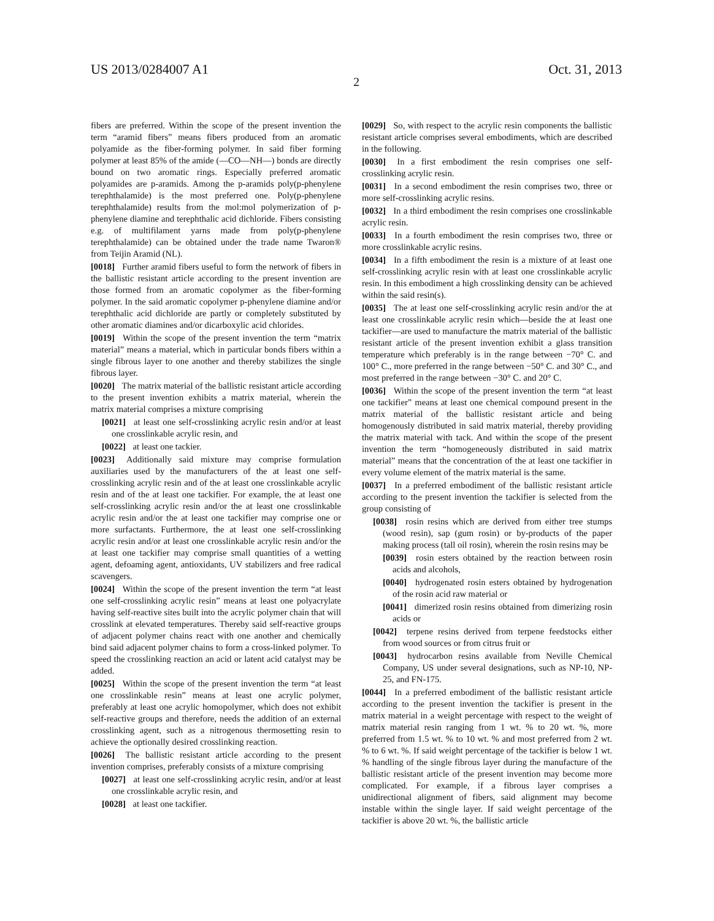US 2013/0284007 A1 Oct. 31, 2013
2
fibers are preferred. Within the scope of the present invention the term “aramid fibers” means fibers produced from an aromatic polyamide as the fiber-forming polymer. In said fiber forming polymer at least 85% of the amide (—CO—NH—) bonds are directly bound on two aromatic rings. Especially preferred aromatic polyamides are p-aramids. Among the p-aramids poly(p-phenylene terephthalamide) is the most preferred one. Poly(p-phenylene terephthalamide) results from the mol:mol polymerization of p-phenylene diamine and terephthalic acid dichloride. Fibers consisting e.g. of multifilament yarns made from poly(p-phenylene terephthalamide) can be obtained under the trade name Twaron® from Teijin Aramid (NL).
[0018] Further aramid fibers useful to form the network of fibers in the ballistic resistant article according to the present invention are those formed from an aromatic copolymer as the fiber-forming polymer. In the said aromatic copolymer p-phenylene diamine and/or terephthalic acid dichloride are partly or completely substituted by other aromatic diamines and/or dicarboxylic acid chlorides.
[0019] Within the scope of the present invention the term “matrix material” means a material, which in particular bonds fibers within a single fibrous layer to one another and thereby stabilizes the single fibrous layer.
[0020] The matrix material of the ballistic resistant article according to the present invention exhibits a matrix material, wherein the matrix material comprises a mixture comprising
[0021] at least one self-crosslinking acrylic resin and/or at least one crosslinkable acrylic resin, and
[0022] at least one tackier.
[0023] Additionally said mixture may comprise formulation auxiliaries used by the manufacturers of the at least one self-crosslinking acrylic resin and of the at least one crosslinkable acrylic resin and of the at least one tackifier. For example, the at least one self-crosslinking acrylic resin and/or the at least one crosslinkable acrylic resin and/or the at least one tackifier may comprise one or more surfactants. Furthermore, the at least one self-crosslinking acrylic resin and/or at least one crosslinkable acrylic resin and/or the at least one tackifier may comprise small quantities of a wetting agent, defoaming agent, antioxidants, UV stabilizers and free radical scavengers.
[0024] Within the scope of the present invention the term “at least one self-crosslinking acrylic resin” means at least one polyacrylate having self-reactive sites built into the acrylic polymer chain that will crosslink at elevated temperatures. Thereby said self-reactive groups of adjacent polymer chains react with one another and chemically bind said adjacent polymer chains to form a cross-linked polymer. To speed the crosslinking reaction an acid or latent acid catalyst may be added.
[0025] Within the scope of the present invention the term “at least one crosslinkable resin” means at least one acrylic polymer, preferably at least one acrylic homopolymer, which does not exhibit self-reactive groups and therefore, needs the addition of an external crosslinking agent, such as a nitrogenous thermosetting resin to achieve the optionally desired crosslinking reaction.
[0026] The ballistic resistant article according to the present invention comprises, preferably consists of a mixture comprising
[0027] at least one self-crosslinking acrylic resin, and/or at least one crosslinkable acrylic resin, and
[0028] at least one tackifier.
[0029] So, with respect to the acrylic resin components the ballistic resistant article comprises several embodiments, which are described in the following.
[0030] In a first embodiment the resin comprises one self-crosslinking acrylic resin.
[0031] In a second embodiment the resin comprises two, three or more self-crosslinking acrylic resins.
[0032] In a third embodiment the resin comprises one crosslinkable acrylic resin.
[0033] In a fourth embodiment the resin comprises two, three or more crosslinkable acrylic resins.
[0034] In a fifth embodiment the resin is a mixture of at least one self-crosslinking acrylic resin with at least one crosslinkable acrylic resin. In this embodiment a high crosslinking density can be achieved within the said resin(s).
[0035] The at least one self-crosslinking acrylic resin and/or the at least one crosslinkable acrylic resin which—beside the at least one tackifier—are used to manufacture the matrix material of the ballistic resistant article of the present invention exhibit a glass transition temperature which preferably is in the range between −70° C. and 100° C., more preferred in the range between −50° C. and 30° C., and most preferred in the range between −30° C. and 20° C.
[0036] Within the scope of the present invention the term “at least one tackifier” means at least one chemical compound present in the matrix material of the ballistic resistant article and being homogenously distributed in said matrix material, thereby providing the matrix material with tack. And within the scope of the present invention the term “homogeneously distributed in said matrix material” means that the concentration of the at least one tackifier in every volume element of the matrix material is the same.
[0037] In a preferred embodiment of the ballistic resistant article according to the present invention the tackifier is selected from the group consisting of
[0038] rosin resins which are derived from either tree stumps (wood resin), sap (gum rosin) or by-products of the paper making process (tall oil rosin), wherein the rosin resins may be
[0039] rosin esters obtained by the reaction between rosin acids and alcohols,
[0040] hydrogenated rosin esters obtained by hydrogenation of the rosin acid raw material or
[0041] dimerized rosin resins obtained from dimerizing rosin acids or
[0042] terpene resins derived from terpene feedstocks either from wood sources or from citrus fruit or
[0043] hydrocarbon resins available from Neville Chemical Company, US under several designations, such as NP-10, NP-25, and FN-175.
[0044] In a preferred embodiment of the ballistic resistant article according to the present invention the tackifier is present in the matrix material in a weight percentage with respect to the weight of matrix material resin ranging from 1 wt. % to 20 wt. %, more preferred from 1.5 wt. % to 10 wt. % and most preferred from 2 wt. % to 6 wt. %. If said weight percentage of the tackifier is below 1 wt. % handling of the single fibrous layer during the manufacture of the ballistic resistant article of the present invention may become more complicated. For example, if a fibrous layer comprises a unidirectional alignment of fibers, said alignment may become instable within the single layer. If said weight percentage of the tackifier is above 20 wt. %, the ballistic article